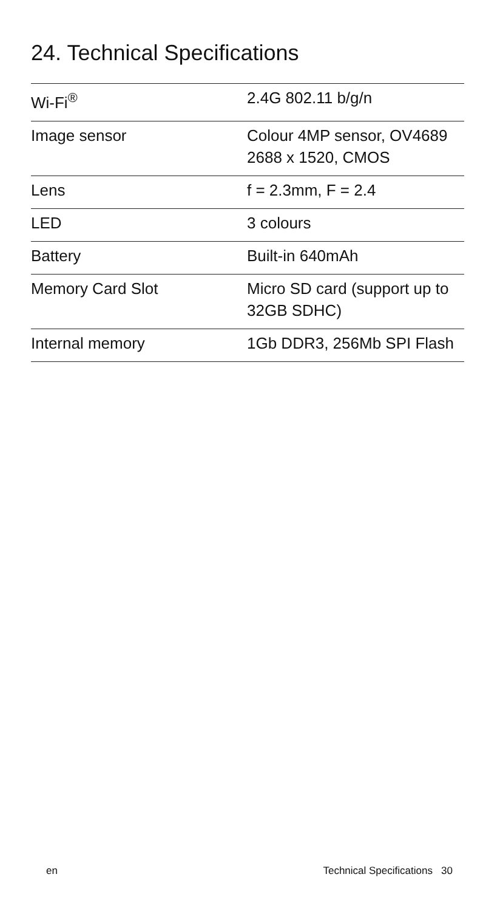24. Technical Specifications
| Wi-Fi<sup>®</sup> | 2.4G 802.11 b/g/n |
| Image sensor | Colour 4MP sensor, OV4689 2688 x 1520, CMOS |
| Lens | f = 2.3mm, F = 2.4 |
| LED | 3 colours |
| Battery | Built-in 640mAh |
| Memory Card Slot | Micro SD card (support up to 32GB SDHC) |
| Internal memory | 1Gb DDR3, 256Mb SPI Flash |
en Technical Specifications 30